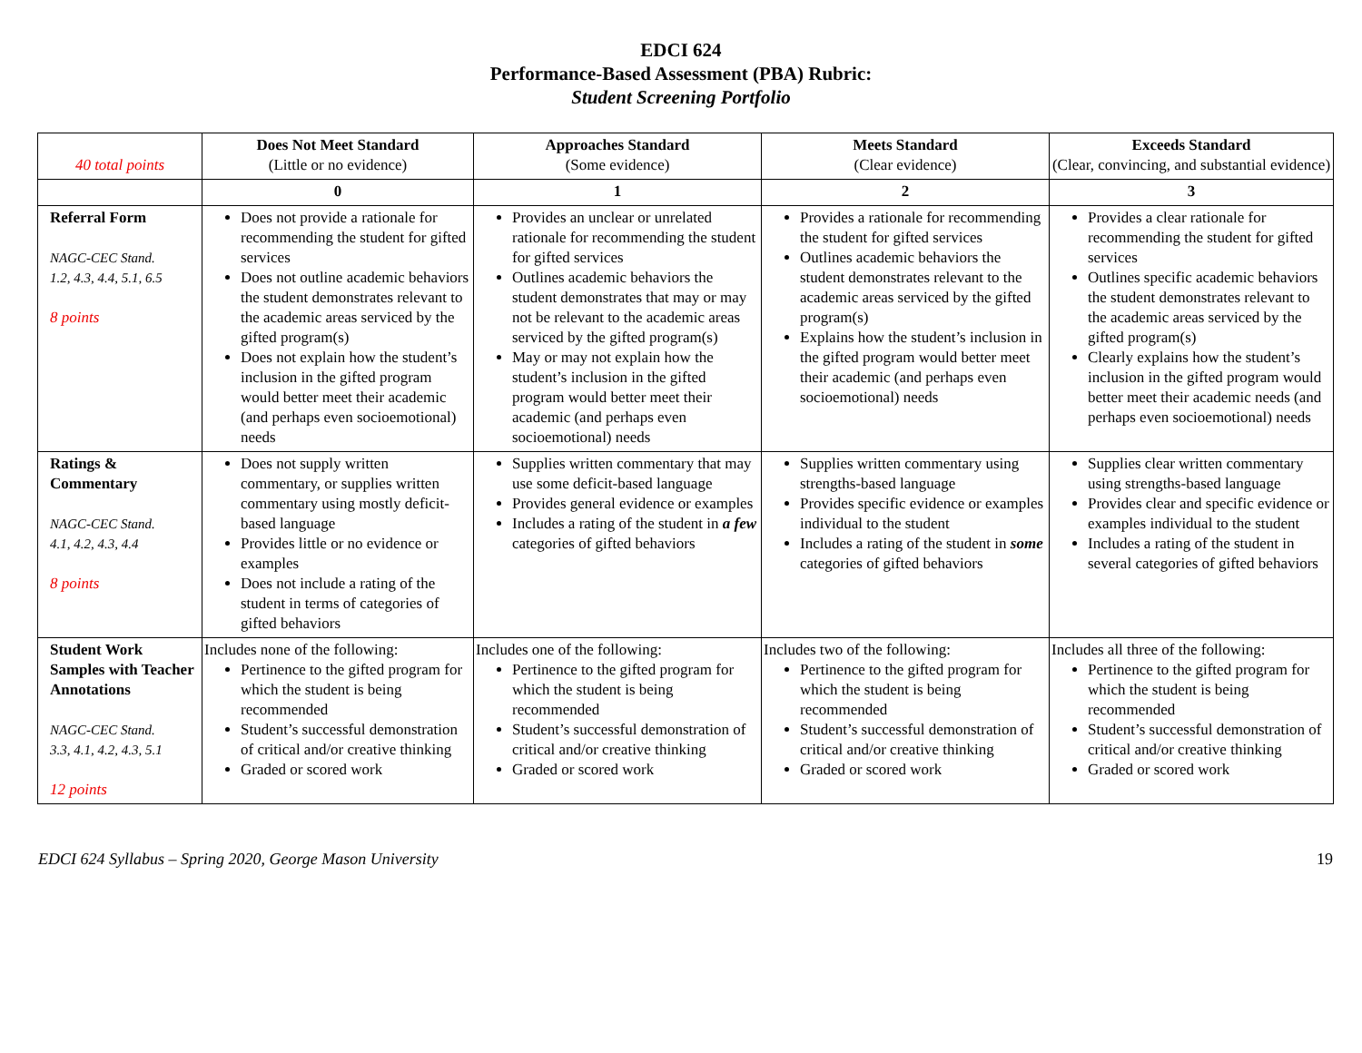EDCI 624
Performance-Based Assessment (PBA) Rubric:
Student Screening Portfolio
| 40 total points | Does Not Meet Standard (Little or no evidence) | Approaches Standard (Some evidence) | Meets Standard (Clear evidence) | Exceeds Standard (Clear, convincing, and substantial evidence) |
| | 0 | 1 | 2 | 3 |
| Referral Form NAGC-CEC Stand. 1.2, 4.3, 4.4, 5.1, 6.5 8 points | Does not provide a rationale for recommending the student for gifted services Does not outline academic behaviors the student demonstrates relevant to the academic areas serviced by the gifted program(s) Does not explain how the student’s inclusion in the gifted program would better meet their academic (and perhaps even socioemotional) needs | Provides an unclear or unrelated rationale for recommending the student for gifted services Outlines academic behaviors the student demonstrates that may or may not be relevant to the academic areas serviced by the gifted program(s) May or may not explain how the student’s inclusion in the gifted program would better meet their academic (and perhaps even socioemotional) needs | Provides a rationale for recommending the student for gifted services Outlines academic behaviors the student demonstrates relevant to the academic areas serviced by the gifted program(s) Explains how the student’s inclusion in the gifted program would better meet their academic (and perhaps even socioemotional) needs | Provides a clear rationale for recommending the student for gifted services Outlines specific academic behaviors the student demonstrates relevant to the academic areas serviced by the gifted program(s) Clearly explains how the student’s inclusion in the gifted program would better meet their academic needs (and perhaps even socioemotional) needs |
| Ratings & Commentary NAGC-CEC Stand. 4.1, 4.2, 4.3, 4.4 8 points | Does not supply written commentary, or supplies written commentary using mostly deficit-based language Provides little or no evidence or examples Does not include a rating of the student in terms of categories of gifted behaviors | Supplies written commentary that may use some deficit-based language Provides general evidence or examples Includes a rating of the student in a few categories of gifted behaviors | Supplies written commentary using strengths-based language Provides specific evidence or examples individual to the student Includes a rating of the student in some categories of gifted behaviors | Supplies clear written commentary using strengths-based language Provides clear and specific evidence or examples individual to the student Includes a rating of the student in several categories of gifted behaviors |
| Student Work Samples with Teacher Annotations NAGC-CEC Stand. 3.3, 4.1, 4.2, 4.3, 5.1 12 points | Includes none of the following: Pertinence to the gifted program for which the student is being recommended Student’s successful demonstration of critical and/or creative thinking Graded or scored work | Includes one of the following: Pertinence to the gifted program for which the student is being recommended Student’s successful demonstration of critical and/or creative thinking Graded or scored work | Includes two of the following: Pertinence to the gifted program for which the student is being recommended Student’s successful demonstration of critical and/or creative thinking Graded or scored work | Includes all three of the following: Pertinence to the gifted program for which the student is being recommended Student’s successful demonstration of critical and/or creative thinking Graded or scored work |
EDCI 624 Syllabus – Spring 2020, George Mason University 19